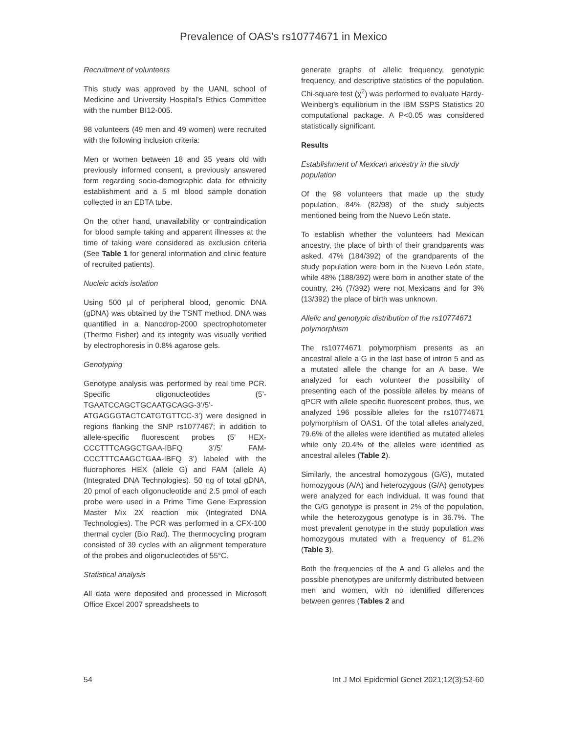Prevalence of OAS’s rs10774671 in Mexico
Recruitment of volunteers
This study was approved by the UANL school of Medicine and University Hospital’s Ethics Committee with the number BI12-005.
98 volunteers (49 men and 49 women) were recruited with the following inclusion criteria:
Men or women between 18 and 35 years old with previously informed consent, a previously answered form regarding socio-demographic data for ethnicity establishment and a 5 ml blood sample donation collected in an EDTA tube.
On the other hand, unavailability or contraindication for blood sample taking and apparent illnesses at the time of taking were considered as exclusion criteria (See Table 1 for general information and clinic feature of recruited patients).
Nucleic acids isolation
Using 500 µl of peripheral blood, genomic DNA (gDNA) was obtained by the TSNT method. DNA was quantified in a Nanodrop-2000 spectrophotometer (Thermo Fisher) and its integrity was visually verified by electrophoresis in 0.8% agarose gels.
Genotyping
Genotype analysis was performed by real time PCR. Specific oligonucleotides (5’-TGAATCCAGCTGCAATGCAGG-3’/5’-ATGAGGGTACTCATGTGTTCC-3’) were designed in regions flanking the SNP rs1077467; in addition to allele-specific fluorescent probes (5’ HEX-CCCTTTCAGGCTGAA-IBFQ 3’/5’ FAM-CCCTTTCAAGCTGAA-IBFQ 3’) labeled with the fluorophores HEX (allele G) and FAM (allele A) (Integrated DNA Technologies). 50 ng of total gDNA, 20 pmol of each oligonucleotide and 2.5 pmol of each probe were used in a Prime Time Gene Expression Master Mix 2X reaction mix (Integrated DNA Technologies). The PCR was performed in a CFX-100 thermal cycler (Bio Rad). The thermocycling program consisted of 39 cycles with an alignment temperature of the probes and oligonucleotides of 55°C.
Statistical analysis
All data were deposited and processed in Microsoft Office Excel 2007 spreadsheets to
generate graphs of allelic frequency, genotypic frequency, and descriptive statistics of the population. Chi-square test (χ<sup>2</sup>) was performed to evaluate Hardy-Weinberg’s equilibrium in the IBM SSPS Statistics 20 computational package. A P<0.05 was considered statistically significant.
Results
Establishment of Mexican ancestry in the study population
Of the 98 volunteers that made up the study population, 84% (82/98) of the study subjects mentioned being from the Nuevo León state.
To establish whether the volunteers had Mexican ancestry, the place of birth of their grandparents was asked. 47% (184/392) of the grandparents of the study population were born in the Nuevo León state, while 48% (188/392) were born in another state of the country, 2% (7/392) were not Mexicans and for 3% (13/392) the place of birth was unknown.
Allelic and genotypic distribution of the rs10774671 polymorphism
The rs10774671 polymorphism presents as an ancestral allele a G in the last base of intron 5 and as a mutated allele the change for an A base. We analyzed for each volunteer the possibility of presenting each of the possible alleles by means of qPCR with allele specific fluorescent probes, thus, we analyzed 196 possible alleles for the rs10774671 polymorphism of OAS1. Of the total alleles analyzed, 79.6% of the alleles were identified as mutated alleles while only 20.4% of the alleles were identified as ancestral alleles (Table 2).
Similarly, the ancestral homozygous (G/G), mutated homozygous (A/A) and heterozygous (G/A) genotypes were analyzed for each individual. It was found that the G/G genotype is present in 2% of the population, while the heterozygous genotype is in 36.7%. The most prevalent genotype in the study population was homozygous mutated with a frequency of 61.2% (Table 3).
Both the frequencies of the A and G alleles and the possible phenotypes are uniformly distributed between men and women, with no identified differences between genres (Tables 2 and
54 Int J Mol Epidemiol Genet 2021;12(3):52-60